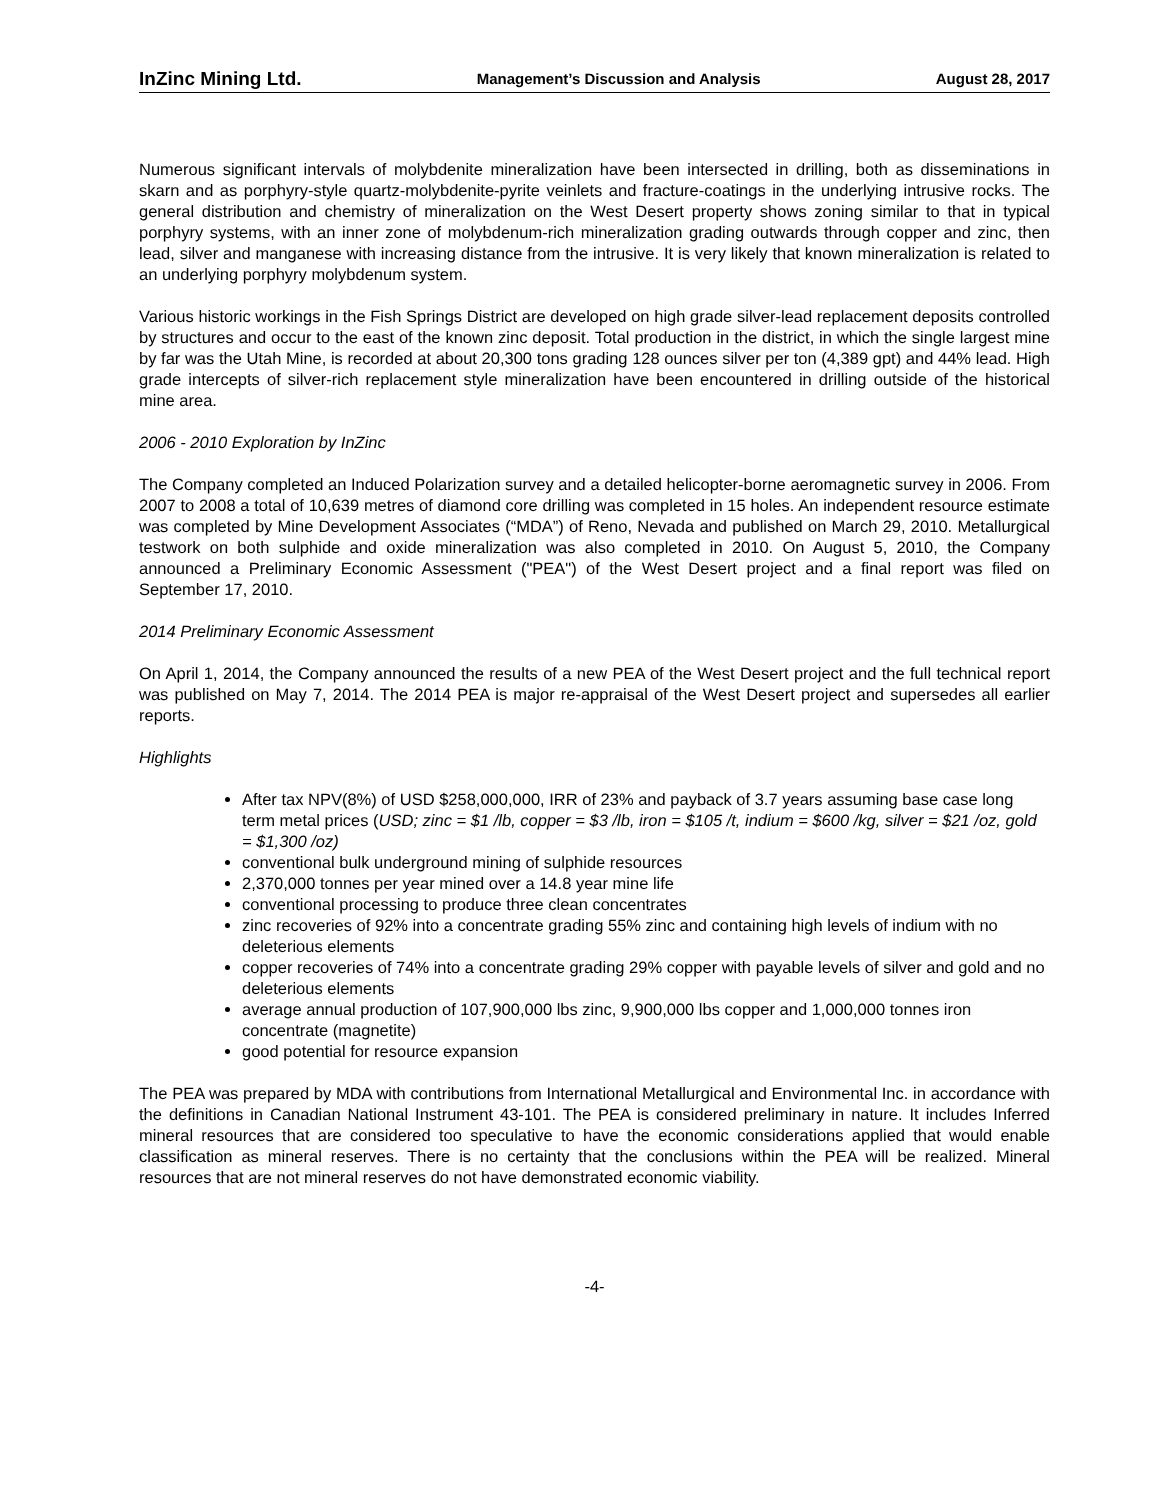InZinc Mining Ltd. Management’s Discussion and Analysis August 28, 2017
Numerous significant intervals of molybdenite mineralization have been intersected in drilling, both as disseminations in skarn and as porphyry-style quartz-molybdenite-pyrite veinlets and fracture-coatings in the underlying intrusive rocks. The general distribution and chemistry of mineralization on the West Desert property shows zoning similar to that in typical porphyry systems, with an inner zone of molybdenum-rich mineralization grading outwards through copper and zinc, then lead, silver and manganese with increasing distance from the intrusive. It is very likely that known mineralization is related to an underlying porphyry molybdenum system.
Various historic workings in the Fish Springs District are developed on high grade silver-lead replacement deposits controlled by structures and occur to the east of the known zinc deposit. Total production in the district, in which the single largest mine by far was the Utah Mine, is recorded at about 20,300 tons grading 128 ounces silver per ton (4,389 gpt) and 44% lead. High grade intercepts of silver-rich replacement style mineralization have been encountered in drilling outside of the historical mine area.
2006 - 2010 Exploration by InZinc
The Company completed an Induced Polarization survey and a detailed helicopter-borne aeromagnetic survey in 2006. From 2007 to 2008 a total of 10,639 metres of diamond core drilling was completed in 15 holes. An independent resource estimate was completed by Mine Development Associates (“MDA”) of Reno, Nevada and published on March 29, 2010. Metallurgical testwork on both sulphide and oxide mineralization was also completed in 2010. On August 5, 2010, the Company announced a Preliminary Economic Assessment ("PEA") of the West Desert project and a final report was filed on September 17, 2010.
2014 Preliminary Economic Assessment
On April 1, 2014, the Company announced the results of a new PEA of the West Desert project and the full technical report was published on May 7, 2014. The 2014 PEA is major re-appraisal of the West Desert project and supersedes all earlier reports.
Highlights
After tax NPV(8%) of USD $258,000,000, IRR of 23% and payback of 3.7 years assuming base case long term metal prices (USD; zinc = $1 /lb, copper = $3 /lb, iron = $105 /t, indium = $600 /kg, silver = $21 /oz, gold = $1,300 /oz)
conventional bulk underground mining of sulphide resources
2,370,000 tonnes per year mined over a 14.8 year mine life
conventional processing to produce three clean concentrates
zinc recoveries of 92% into a concentrate grading 55% zinc and containing high levels of indium with no deleterious elements
copper recoveries of 74% into a concentrate grading 29% copper with payable levels of silver and gold and no deleterious elements
average annual production of 107,900,000 lbs zinc, 9,900,000 lbs copper and 1,000,000 tonnes iron concentrate (magnetite)
good potential for resource expansion
The PEA was prepared by MDA with contributions from International Metallurgical and Environmental Inc. in accordance with the definitions in Canadian National Instrument 43-101. The PEA is considered preliminary in nature. It includes Inferred mineral resources that are considered too speculative to have the economic considerations applied that would enable classification as mineral reserves. There is no certainty that the conclusions within the PEA will be realized. Mineral resources that are not mineral reserves do not have demonstrated economic viability.
-4-